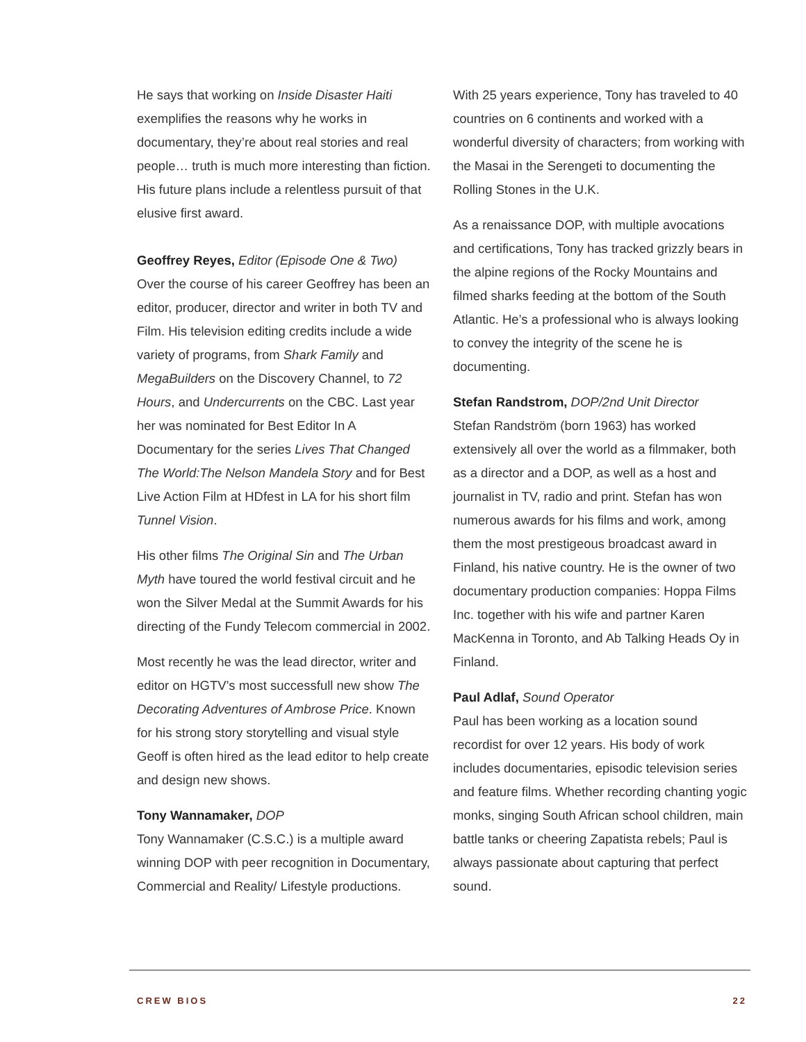He says that working on Inside Disaster Haiti exemplifies the reasons why he works in documentary, they’re about real stories and real people… truth is much more interesting than fiction. His future plans include a relentless pursuit of that elusive first award.
Geoffrey Reyes, Editor (Episode One & Two)
Over the course of his career Geoffrey has been an editor, producer, director and writer in both TV and Film. His television editing credits include a wide variety of programs, from Shark Family and MegaBuilders on the Discovery Channel, to 72 Hours, and Undercurrents on the CBC. Last year her was nominated for Best Editor In A Documentary for the series Lives That Changed The World:The Nelson Mandela Story and for Best Live Action Film at HDfest in LA for his short film Tunnel Vision.
His other films The Original Sin and The Urban Myth have toured the world festival circuit and he won the Silver Medal at the Summit Awards for his directing of the Fundy Telecom commercial in 2002.
Most recently he was the lead director, writer and editor on HGTV’s most successfull new show The Decorating Adventures of Ambrose Price. Known for his strong story storytelling and visual style Geoff is often hired as the lead editor to help create and design new shows.
Tony Wannamaker, DOP
Tony Wannamaker (C.S.C.) is a multiple award winning DOP with peer recognition in Documentary, Commercial and Reality/ Lifestyle productions.
With 25 years experience, Tony has traveled to 40 countries on 6 continents and worked with a wonderful diversity of characters; from working with the Masai in the Serengeti to documenting the Rolling Stones in the U.K.
As a renaissance DOP, with multiple avocations and certifications, Tony has tracked grizzly bears in the alpine regions of the Rocky Mountains and filmed sharks feeding at the bottom of the South Atlantic. He’s a professional who is always looking to convey the integrity of the scene he is documenting.
Stefan Randstrom, DOP/2nd Unit Director
Stefan Randström (born 1963) has worked extensively all over the world as a filmmaker, both as a director and a DOP, as well as a host and journalist in TV, radio and print. Stefan has won numerous awards for his films and work, among them the most prestigeous broadcast award in Finland, his native country. He is the owner of two documentary production companies: Hoppa Films Inc. together with his wife and partner Karen MacKenna in Toronto, and Ab Talking Heads Oy in Finland.
Paul Adlaf, Sound Operator
Paul has been working as a location sound recordist for over 12 years. His body of work includes documentaries, episodic television series and feature films. Whether recording chanting yogic monks, singing South African school children, main battle tanks or cheering Zapatista rebels; Paul is always passionate about capturing that perfect sound.
CREW BIOS 22